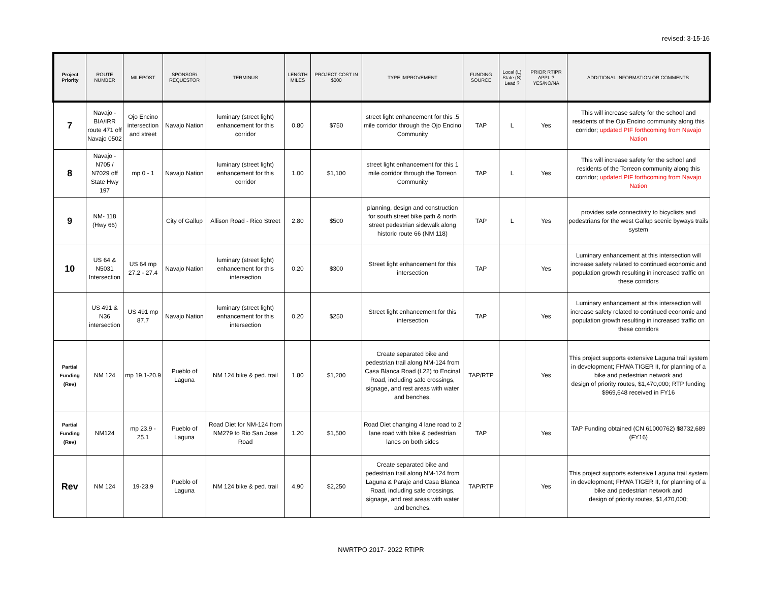revised: 3-15-16
| Project Priority | ROUTE NUMBER | MILEPOST | SPONSOR/ REQUESTOR | TERMINUS | LENGTH MILES | PROJECT COST IN $000 | TYPE IMPROVEMENT | FUNDING SOURCE | Local (L) State (S) Lead ? | PRIOR RTIPR APPL.? YES/NO/NA | ADDITIONAL INFORMATION OR COMMENTS |
| --- | --- | --- | --- | --- | --- | --- | --- | --- | --- | --- | --- |
| 7 | Navajo - BIA/IRR route 471 off Navajo 0502 | Ojo Encino intersection and street | Navajo Nation | luminary (street light) enhancement for this corridor | 0.80 | $750 | street light enhancement for this .5 mile corridor through the Ojo Encino Community | TAP | L | Yes | This will increase safety for the school and residents of the Ojo Encino community along this corridor; updated PIF forthcoming from Navajo Nation |
| 8 | Navajo - N705 / N7029 off State Hwy 197 | mp 0 - 1 | Navajo Nation | luminary (street light) enhancement for this corridor | 1.00 | $1,100 | street light enhancement for this 1 mile corridor through the Torreon Community | TAP | L | Yes | This will increase safety for the school and residents of the Torreon community along this corridor; updated PIF forthcoming from Navajo Nation |
| 9 | NM- 118 (Hwy 66) | | City of Gallup | Allison Road - Rico Street | 2.80 | $500 | planning, design and construction for south street bike path & north street pedestrian sidewalk along historic route 66 (NM 118) | TAP | L | Yes | provides safe connectivity to bicyclists and pedestrians for the west Gallup scenic byways trails system |
| 10 | US 64 & N5031 Intersection | US 64 mp 27.2 - 27.4 | Navajo Nation | luminary (street light) enhancement for this intersection | 0.20 | $300 | Street light enhancement for this intersection | TAP | | Yes | Luminary enhancement at this intersection will increase safety related to continued economic and population growth resulting in increased traffic on these corridors |
| | US 491 & N36 intersection | US 491 mp 87.7 | Navajo Nation | luminary (street light) enhancement for this intersection | 0.20 | $250 | Street light enhancement for this intersection | TAP | | Yes | Luminary enhancement at this intersection will increase safety related to continued economic and population growth resulting in increased traffic on these corridors |
| Partial Funding (Rev) | NM 124 | mp 19.1-20.9 | Pueblo of Laguna | NM 124 bike & ped. trail | 1.80 | $1,200 | Create separated bike and pedestrian trail along NM-124 from Casa Blanca Road (L22) to Encinal Road, including safe crossings, signage, and rest areas with water and benches. | TAP/RTP | | Yes | This project supports extensive Laguna trail system in development; FHWA TIGER II, for planning of a bike and pedestrian network and design of priority routes, $1,470,000; RTP funding $969,648 received in FY16 |
| Partial Funding (Rev) | NM124 | mp 23.9 - 25.1 | Pueblo of Laguna | Road Diet for NM-124 from NM279 to Rio San Jose Road | 1.20 | $1,500 | Road Diet changing 4 lane road to 2 lane road with bike & pedestrian lanes on both sides | TAP | | Yes | TAP Funding obtained (CN 61000762) $8732,689 (FY16) |
| Rev | NM 124 | 19-23.9 | Pueblo of Laguna | NM 124 bike & ped. trail | 4.90 | $2,250 | Create separated bike and pedestrian trail along NM-124 from Laguna & Paraje and Casa Blanca Road, including safe crossings, signage, and rest areas with water and benches. | TAP/RTP | | Yes | This project supports extensive Laguna trail system in development; FHWA TIGER II, for planning of a bike and pedestrian network and design of priority routes, $1,470,000; |
NWRTPO 2017- 2022 RTIPR